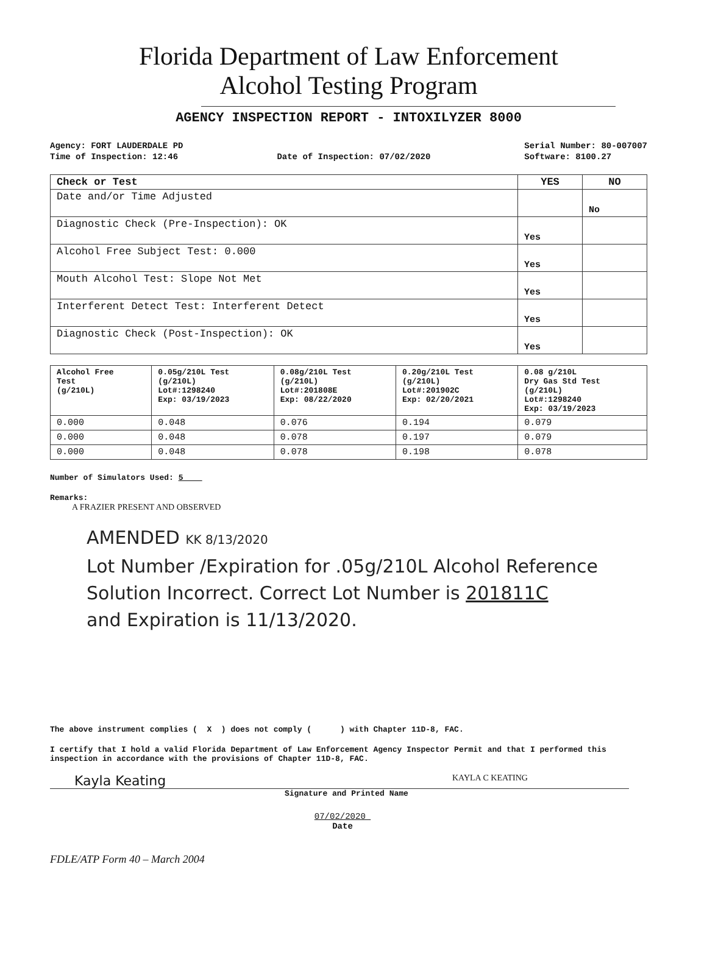Florida Department of Law Enforcement
Alcohol Testing Program
AGENCY INSPECTION REPORT - INTOXILYZER 8000
Agency: FORT LAUDERDALE PD
Time of Inspection: 12:46
Date of Inspection: 07/02/2020 Serial Number: 80-007007
Software: 8100.27
| Check or Test | YES | NO |
| --- | --- | --- |
| Date and/or Time Adjusted | | No |
| Diagnostic Check (Pre-Inspection): OK | Yes | |
| Alcohol Free Subject Test: 0.000 | Yes | |
| Mouth Alcohol Test: Slope Not Met | Yes | |
| Interferent Detect Test: Interferent Detect | Yes | |
| Diagnostic Check (Post-Inspection): OK | Yes | |
| Alcohol Free Test (g/210L) | 0.05g/210L Test (g/210L) Lot#:1298240 Exp: 03/19/2023 | 0.08g/210L Test (g/210L) Lot#:201808E Exp: 08/22/2020 | 0.20g/210L Test (g/210L) Lot#:201902C Exp: 02/20/2021 | 0.08 g/210L Dry Gas Std Test (g/210L) Lot#:1298240 Exp: 03/19/2023 |
| --- | --- | --- | --- | --- |
| 0.000 | 0.048 | 0.076 | 0.194 | 0.079 |
| 0.000 | 0.048 | 0.078 | 0.197 | 0.079 |
| 0.000 | 0.048 | 0.078 | 0.198 | 0.078 |
Number of Simulators Used: 5
Remarks:
A FRAZIER PRESENT AND OBSERVED
AMENDED KK 8/13/2020
Lot Number /Expiration for .05g/210L Alcohol Reference
Solution Incorrect. Correct Lot Number is 201811C
and Expiration is 11/13/2020.
The above instrument complies ( X ) does not comply ( ) with Chapter 11D-8, FAC.
I certify that I hold a valid Florida Department of Law Enforcement Agency Inspector Permit and that I performed this inspection in accordance with the provisions of Chapter 11D-8, FAC.
Kayla Keating KAYLA C KEATING
Signature and Printed Name
07/02/2020
Date
FDLE/ATP Form 40 – March 2004